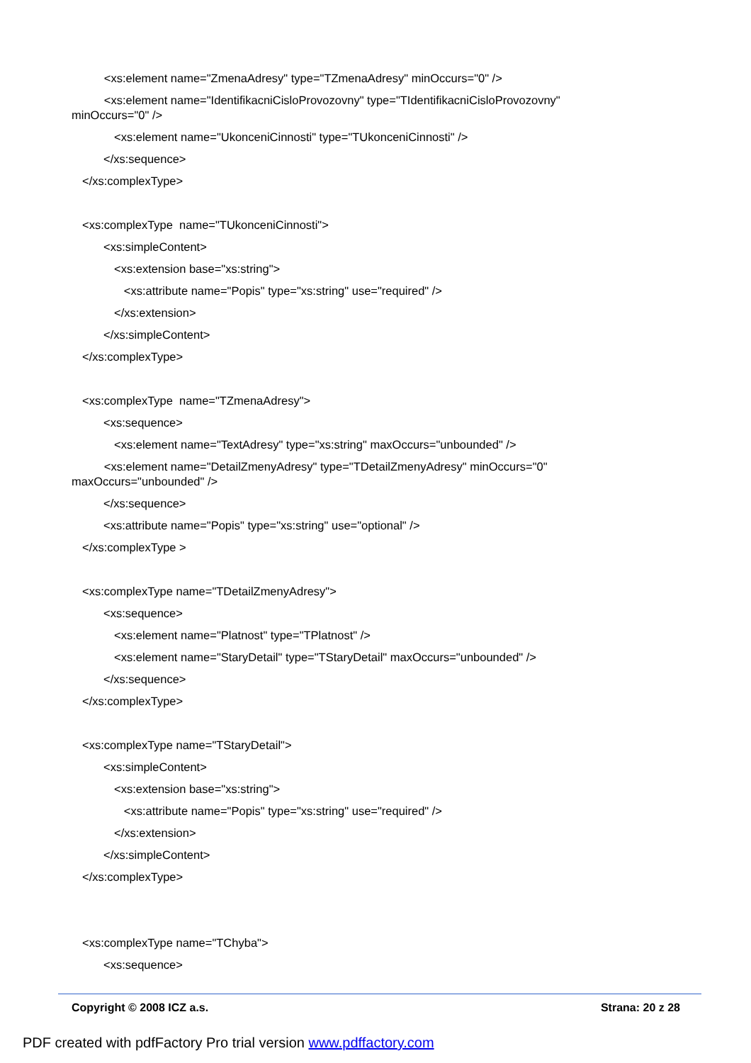<xs:element name="ZmenaAdresy" type="TZmenaAdresy" minOccurs="0" />
<xs:element name="IdentifikacniCisloProvozovny" type="TIdentifikacniCisloProvozovny" minOccurs="0" />
<xs:element name="UkonceniCinnosti" type="TUkonceniCinnosti" />
</xs:sequence>
</xs:complexType>
<xs:complexType name="TUkonceniCinnosti">
<xs:simpleContent>
<xs:extension base="xs:string">
<xs:attribute name="Popis" type="xs:string" use="required" />
</xs:extension>
</xs:simpleContent>
</xs:complexType>
<xs:complexType name="TZmenaAdresy">
<xs:sequence>
<xs:element name="TextAdresy" type="xs:string" maxOccurs="unbounded" />
<xs:element name="DetailZmenyAdresy" type="TDetailZmenyAdresy" minOccurs="0" maxOccurs="unbounded" />
</xs:sequence>
<xs:attribute name="Popis" type="xs:string" use="optional" />
</xs:complexType >
<xs:complexType name="TDetailZmenyAdresy">
<xs:sequence>
<xs:element name="Platnost" type="TPlatnost" />
<xs:element name="StaryDetail" type="TStaryDetail" maxOccurs="unbounded" />
</xs:sequence>
</xs:complexType>
<xs:complexType name="TStaryDetail">
<xs:simpleContent>
<xs:extension base="xs:string">
<xs:attribute name="Popis" type="xs:string" use="required" />
</xs:extension>
</xs:simpleContent>
</xs:complexType>
<xs:complexType name="TChyba">
<xs:sequence>
Copyright © 2008 ICZ a.s. Strana: 20 z 28
PDF created with pdfFactory Pro trial version www.pdffactory.com